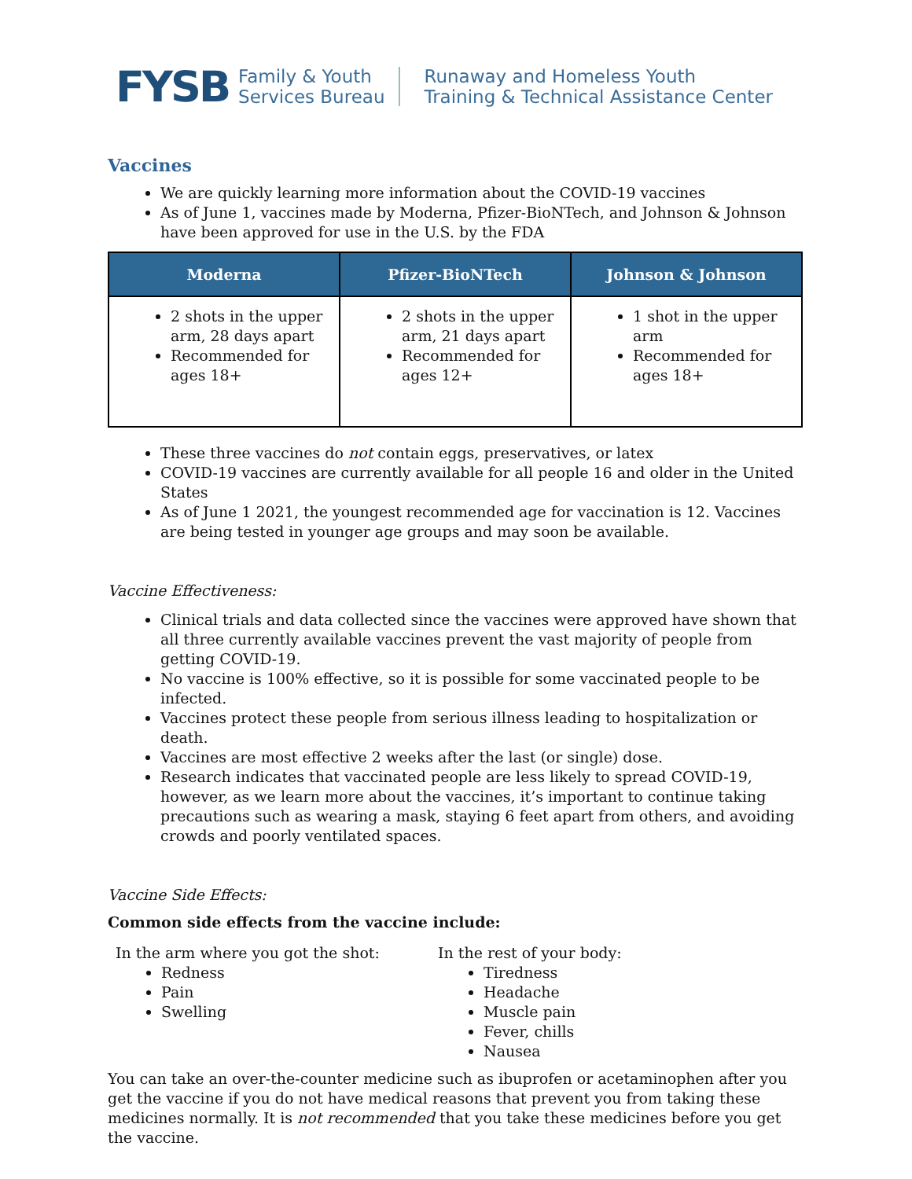FYSB Family & Youth
Services Bureau Runaway and Homeless Youth
Training & Technical Assistance Center
Vaccines
We are quickly learning more information about the COVID-19 vaccines
As of June 1, vaccines made by Moderna, Pfizer-BioNTech, and Johnson & Johnson have been approved for use in the U.S. by the FDA
| Moderna | Pfizer-BioNTech | Johnson & Johnson |
| --- | --- | --- |
| 2 shots in the upper arm, 28 days apart Recommended for ages 18+ | 2 shots in the upper arm, 21 days apart Recommended for ages 12+ | 1 shot in the upper arm Recommended for ages 18+ |
These three vaccines do not contain eggs, preservatives, or latex
COVID-19 vaccines are currently available for all people 16 and older in the United States
As of June 1 2021, the youngest recommended age for vaccination is 12. Vaccines are being tested in younger age groups and may soon be available.
Vaccine Effectiveness:
Clinical trials and data collected since the vaccines were approved have shown that all three currently available vaccines prevent the vast majority of people from getting COVID-19.
No vaccine is 100% effective, so it is possible for some vaccinated people to be infected.
Vaccines protect these people from serious illness leading to hospitalization or death.
Vaccines are most effective 2 weeks after the last (or single) dose.
Research indicates that vaccinated people are less likely to spread COVID-19, however, as we learn more about the vaccines, it’s important to continue taking precautions such as wearing a mask, staying 6 feet apart from others, and avoiding crowds and poorly ventilated spaces.
Vaccine Side Effects:
Common side effects from the vaccine include:
In the arm where you got the shot:
Redness
Pain
Swelling
In the rest of your body:
Tiredness
Headache
Muscle pain
Fever, chills
Nausea
You can take an over-the-counter medicine such as ibuprofen or acetaminophen after you get the vaccine if you do not have medical reasons that prevent you from taking these medicines normally. It is not recommended that you take these medicines before you get the vaccine.